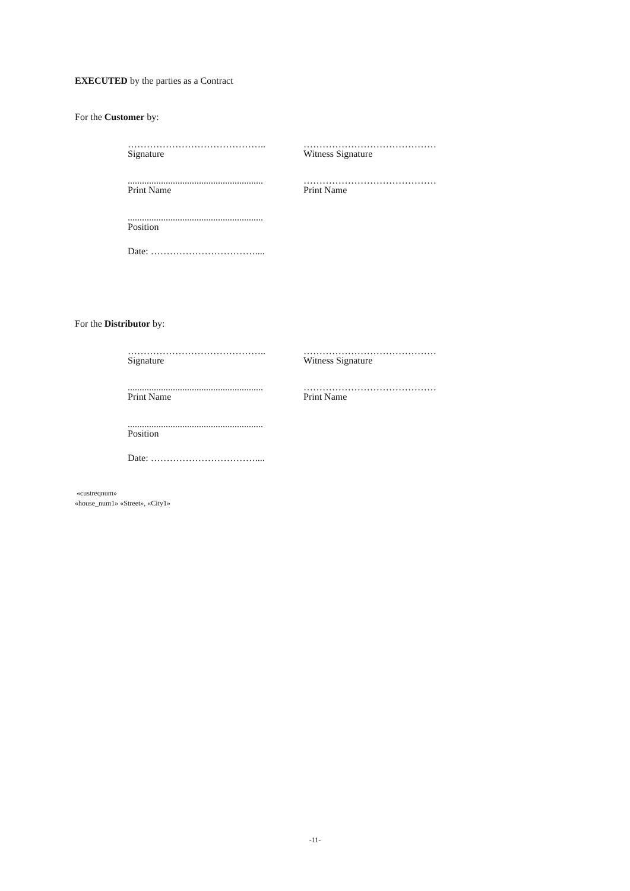EXECUTED by the parties as a Contract
For the Customer by:
……………………………………..
Signature
……………………………………
Witness Signature
.........................................................
Print Name
……………………………………
Print Name
.........................................................
Position
Date: ……………………………....
For the Distributor by:
……………………………………..
Signature
……………………………………
Witness Signature
.........................................................
Print Name
……………………………………
Print Name
.........................................................
Position
Date: ……………………………....
«custreqnum»
«house_num1» «Street», «City1»
-11-